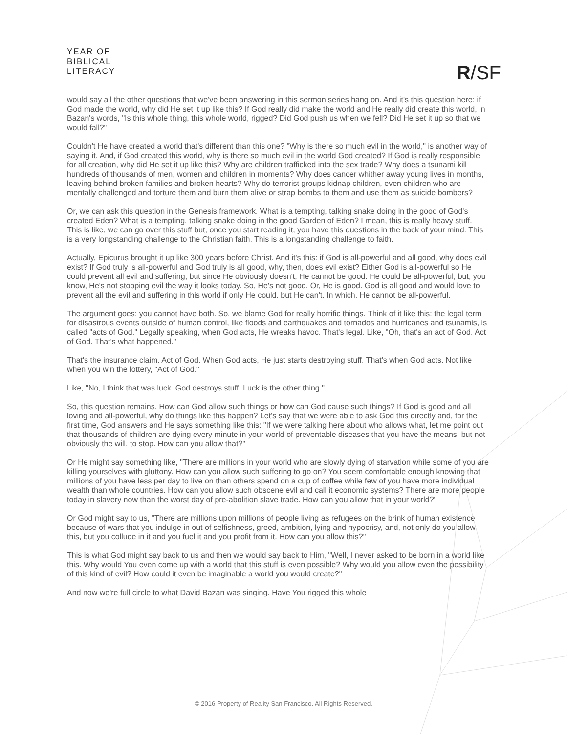YEAR OF
BIBLICAL
LITERACY
R/SF
would say all the other questions that we've been answering in this sermon series hang on. And it's this question here: if God made the world, why did He set it up like this? If God really did make the world and He really did create this world, in Bazan's words, "Is this whole thing, this whole world, rigged? Did God push us when we fell? Did He set it up so that we would fall?"
Couldn't He have created a world that's different than this one? "Why is there so much evil in the world," is another way of saying it. And, if God created this world, why is there so much evil in the world God created? If God is really responsible for all creation, why did He set it up like this? Why are children trafficked into the sex trade? Why does a tsunami kill hundreds of thousands of men, women and children in moments? Why does cancer whither away young lives in months, leaving behind broken families and broken hearts? Why do terrorist groups kidnap children, even children who are mentally challenged and torture them and burn them alive or strap bombs to them and use them as suicide bombers?
Or, we can ask this question in the Genesis framework. What is a tempting, talking snake doing in the good of God's created Eden? What is a tempting, talking snake doing in the good Garden of Eden? I mean, this is really heavy stuff. This is like, we can go over this stuff but, once you start reading it, you have this questions in the back of your mind. This is a very longstanding challenge to the Christian faith. This is a longstanding challenge to faith.
Actually, Epicurus brought it up like 300 years before Christ. And it's this: if God is all-powerful and all good, why does evil exist? If God truly is all-powerful and God truly is all good, why, then, does evil exist? Either God is all-powerful so He could prevent all evil and suffering, but since He obviously doesn't, He cannot be good. He could be all-powerful, but, you know, He's not stopping evil the way it looks today. So, He's not good. Or, He is good. God is all good and would love to prevent all the evil and suffering in this world if only He could, but He can't. In which, He cannot be all-powerful.
The argument goes: you cannot have both. So, we blame God for really horrific things. Think of it like this: the legal term for disastrous events outside of human control, like floods and earthquakes and tornados and hurricanes and tsunamis, is called "acts of God." Legally speaking, when God acts, He wreaks havoc. That's legal. Like, "Oh, that's an act of God. Act of God. That's what happened."
That's the insurance claim. Act of God. When God acts, He just starts destroying stuff. That's when God acts. Not like when you win the lottery, "Act of God."
Like, "No, I think that was luck. God destroys stuff. Luck is the other thing."
So, this question remains. How can God allow such things or how can God cause such things? If God is good and all loving and all-powerful, why do things like this happen? Let's say that we were able to ask God this directly and, for the first time, God answers and He says something like this: "If we were talking here about who allows what, let me point out that thousands of children are dying every minute in your world of preventable diseases that you have the means, but not obviously the will, to stop. How can you allow that?"
Or He might say something like, "There are millions in your world who are slowly dying of starvation while some of you are killing yourselves with gluttony. How can you allow such suffering to go on? You seem comfortable enough knowing that millions of you have less per day to live on than others spend on a cup of coffee while few of you have more individual wealth than whole countries. How can you allow such obscene evil and call it economic systems? There are more people today in slavery now than the worst day of pre-abolition slave trade. How can you allow that in your world?"
Or God might say to us, "There are millions upon millions of people living as refugees on the brink of human existence because of wars that you indulge in out of selfishness, greed, ambition, lying and hypocrisy, and, not only do you allow this, but you collude in it and you fuel it and you profit from it. How can you allow this?"
This is what God might say back to us and then we would say back to Him, "Well, I never asked to be born in a world like this. Why would You even come up with a world that this stuff is even possible? Why would you allow even the possibility of this kind of evil? How could it even be imaginable a world you would create?"
And now we're full circle to what David Bazan was singing. Have You rigged this whole
© 2016 Property of Reality San Francisco. All Rights Reserved.